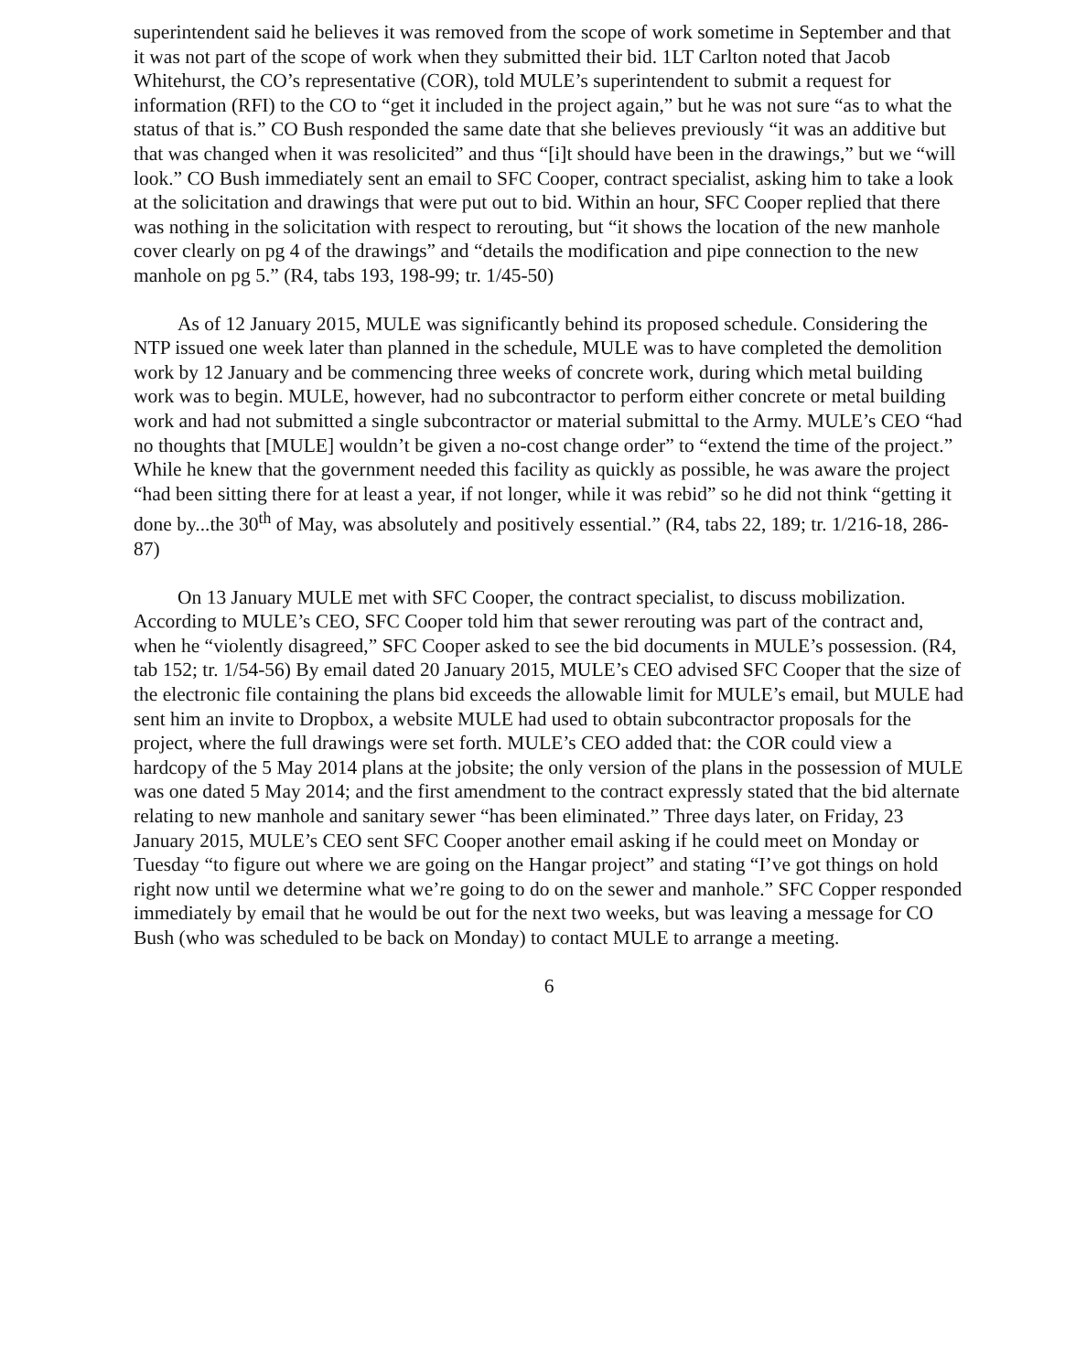superintendent said he believes it was removed from the scope of work sometime in September and that it was not part of the scope of work when they submitted their bid. 1LT Carlton noted that Jacob Whitehurst, the CO’s representative (COR), told MULE’s superintendent to submit a request for information (RFI) to the CO to “get it included in the project again,” but he was not sure “as to what the status of that is.” CO Bush responded the same date that she believes previously “it was an additive but that was changed when it was resolicited” and thus “[i]t should have been in the drawings,” but we “will look.” CO Bush immediately sent an email to SFC Cooper, contract specialist, asking him to take a look at the solicitation and drawings that were put out to bid. Within an hour, SFC Cooper replied that there was nothing in the solicitation with respect to rerouting, but “it shows the location of the new manhole cover clearly on pg 4 of the drawings” and “details the modification and pipe connection to the new manhole on pg 5.” (R4, tabs 193, 198-99; tr. 1/45-50)
As of 12 January 2015, MULE was significantly behind its proposed schedule. Considering the NTP issued one week later than planned in the schedule, MULE was to have completed the demolition work by 12 January and be commencing three weeks of concrete work, during which metal building work was to begin. MULE, however, had no subcontractor to perform either concrete or metal building work and had not submitted a single subcontractor or material submittal to the Army. MULE’s CEO “had no thoughts that [MULE] wouldn’t be given a no-cost change order” to “extend the time of the project.” While he knew that the government needed this facility as quickly as possible, he was aware the project “had been sitting there for at least a year, if not longer, while it was rebid” so he did not think “getting it done by...the 30<sup>th</sup> of May, was absolutely and positively essential.” (R4, tabs 22, 189; tr. 1/216-18, 286-87)
On 13 January MULE met with SFC Cooper, the contract specialist, to discuss mobilization. According to MULE’s CEO, SFC Cooper told him that sewer rerouting was part of the contract and, when he “violently disagreed,” SFC Cooper asked to see the bid documents in MULE’s possession. (R4, tab 152; tr. 1/54-56) By email dated 20 January 2015, MULE’s CEO advised SFC Cooper that the size of the electronic file containing the plans bid exceeds the allowable limit for MULE’s email, but MULE had sent him an invite to Dropbox, a website MULE had used to obtain subcontractor proposals for the project, where the full drawings were set forth. MULE’s CEO added that: the COR could view a hardcopy of the 5 May 2014 plans at the jobsite; the only version of the plans in the possession of MULE was one dated 5 May 2014; and the first amendment to the contract expressly stated that the bid alternate relating to new manhole and sanitary sewer “has been eliminated.” Three days later, on Friday, 23 January 2015, MULE’s CEO sent SFC Cooper another email asking if he could meet on Monday or Tuesday “to figure out where we are going on the Hangar project” and stating “I’ve got things on hold right now until we determine what we’re going to do on the sewer and manhole.” SFC Copper responded immediately by email that he would be out for the next two weeks, but was leaving a message for CO Bush (who was scheduled to be back on Monday) to contact MULE to arrange a meeting.
6